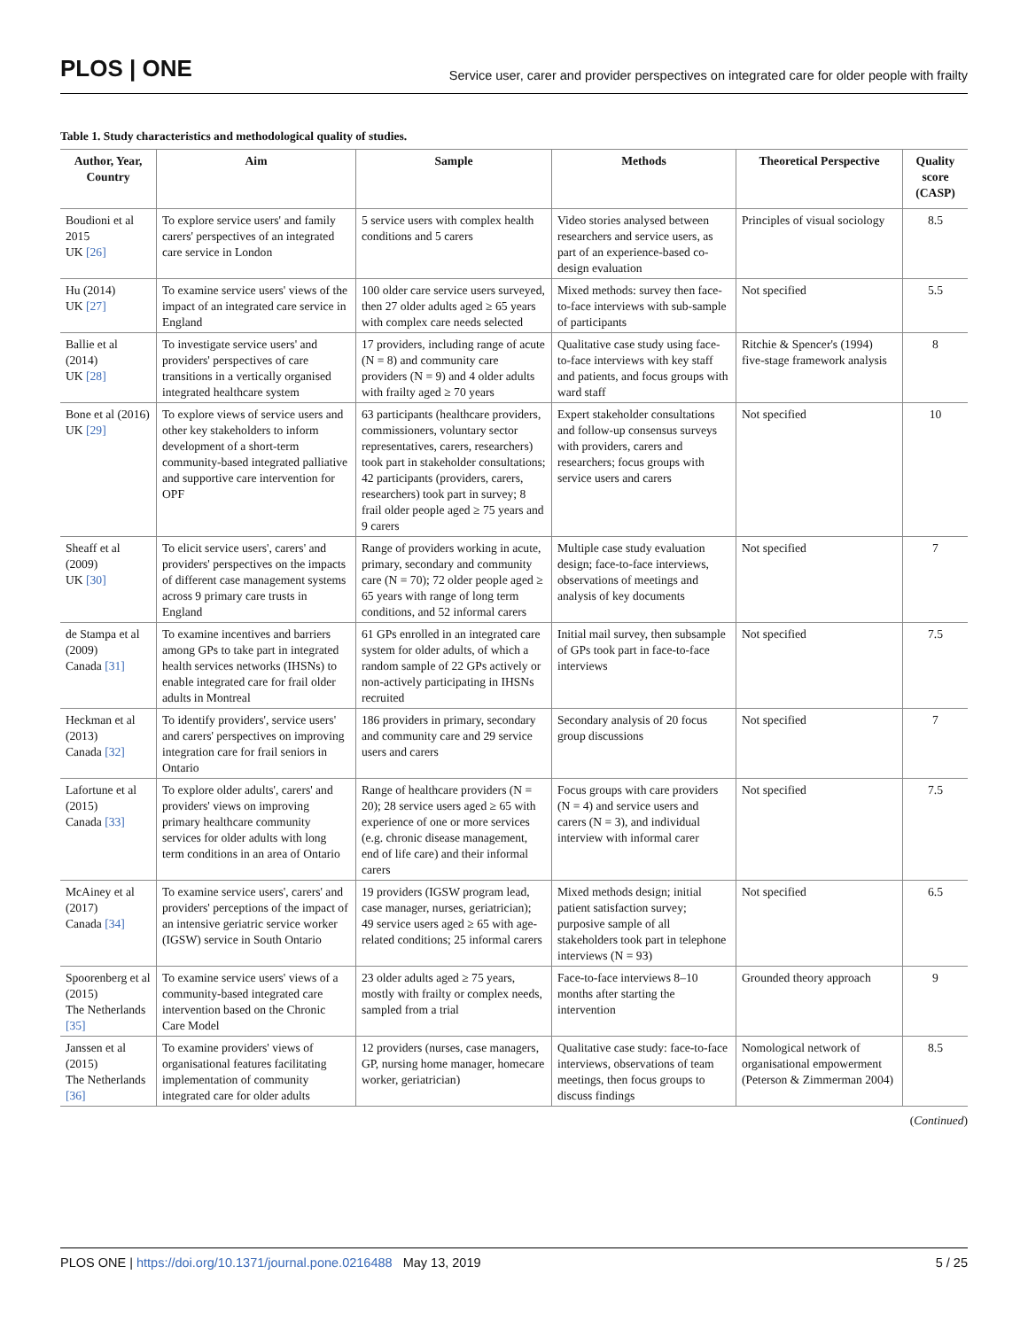PLOS | ONE
Service user, carer and provider perspectives on integrated care for older people with frailty
Table 1. Study characteristics and methodological quality of studies.
| Author, Year, Country | Aim | Sample | Methods | Theoretical Perspective | Quality score (CASP) |
| --- | --- | --- | --- | --- | --- |
| Boudioni et al 2015 UK [26] | To explore service users' and family carers' perspectives of an integrated care service in London | 5 service users with complex health conditions and 5 carers | Video stories analysed between researchers and service users, as part of an experience-based co-design evaluation | Principles of visual sociology | 8.5 |
| Hu (2014) UK [27] | To examine service users' views of the impact of an integrated care service in England | 100 older care service users surveyed, then 27 older adults aged ≥ 65 years with complex care needs selected | Mixed methods: survey then face-to-face interviews with sub-sample of participants | Not specified | 5.5 |
| Ballie et al (2014) UK [28] | To investigate service users' and providers' perspectives of care transitions in a vertically organised integrated healthcare system | 17 providers, including range of acute (N = 8) and community care providers (N = 9) and 4 older adults with frailty aged ≥ 70 years | Qualitative case study using face-to-face interviews with key staff and patients, and focus groups with ward staff | Ritchie & Spencer's (1994) five-stage framework analysis | 8 |
| Bone et al (2016) UK [29] | To explore views of service users and other key stakeholders to inform development of a short-term community-based integrated palliative and supportive care intervention for OPF | 63 participants (healthcare providers, commissioners, voluntary sector representatives, carers, researchers) took part in stakeholder consultations; 42 participants (providers, carers, researchers) took part in survey; 8 frail older people aged ≥ 75 years and 9 carers | Expert stakeholder consultations and follow-up consensus surveys with providers, carers and researchers; focus groups with service users and carers | Not specified | 10 |
| Sheaff et al (2009) UK [30] | To elicit service users', carers' and providers' perspectives on the impacts of different case management systems across 9 primary care trusts in England | Range of providers working in acute, primary, secondary and community care (N = 70); 72 older people aged ≥ 65 years with range of long term conditions, and 52 informal carers | Multiple case study evaluation design; face-to-face interviews, observations of meetings and analysis of key documents | Not specified | 7 |
| de Stampa et al (2009) Canada [31] | To examine incentives and barriers among GPs to take part in integrated health services networks (IHSNs) to enable integrated care for frail older adults in Montreal | 61 GPs enrolled in an integrated care system for older adults, of which a random sample of 22 GPs actively or non-actively participating in IHSNs recruited | Initial mail survey, then subsample of GPs took part in face-to-face interviews | Not specified | 7.5 |
| Heckman et al (2013) Canada [32] | To identify providers', service users' and carers' perspectives on improving integration care for frail seniors in Ontario | 186 providers in primary, secondary and community care and 29 service users and carers | Secondary analysis of 20 focus group discussions | Not specified | 7 |
| Lafortune et al (2015) Canada [33] | To explore older adults', carers' and providers' views on improving primary healthcare community services for older adults with long term conditions in an area of Ontario | Range of healthcare providers (N = 20); 28 service users aged ≥ 65 with experience of one or more services (e.g. chronic disease management, end of life care) and their informal carers | Focus groups with care providers (N = 4) and service users and carers (N = 3), and individual interview with informal carer | Not specified | 7.5 |
| McAiney et al (2017) Canada [34] | To examine service users', carers' and providers' perceptions of the impact of an intensive geriatric service worker (IGSW) service in South Ontario | 19 providers (IGSW program lead, case manager, nurses, geriatrician); 49 service users aged ≥ 65 with age-related conditions; 25 informal carers | Mixed methods design; initial patient satisfaction survey; purposive sample of all stakeholders took part in telephone interviews (N = 93) | Not specified | 6.5 |
| Spoorenberg et al (2015) The Netherlands [35] | To examine service users' views of a community-based integrated care intervention based on the Chronic Care Model | 23 older adults aged ≥ 75 years, mostly with frailty or complex needs, sampled from a trial | Face-to-face interviews 8–10 months after starting the intervention | Grounded theory approach | 9 |
| Janssen et al (2015) The Netherlands [36] | To examine providers' views of organisational features facilitating implementation of community integrated care for older adults | 12 providers (nurses, case managers, GP, nursing home manager, homecare worker, geriatrician) | Qualitative case study: face-to-face interviews, observations of team meetings, then focus groups to discuss findings | Nomological network of organisational empowerment (Peterson & Zimmerman 2004) | 8.5 |
(Continued)
PLOS ONE | https://doi.org/10.1371/journal.pone.0216488 May 13, 2019
5 / 25